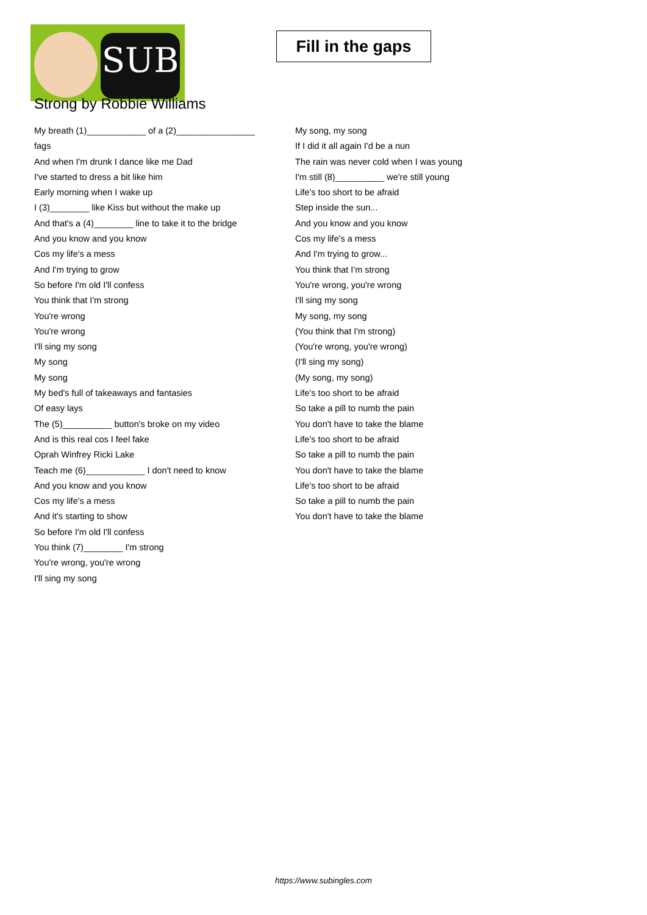SUB
Fill in the gaps
Strong by Robbie Williams
My breath (1)____________ of a (2)________________
fags
And when I'm drunk I dance like me Dad
I've started to dress a bit like him
Early morning when I wake up
I (3)________ like Kiss but without the make up
And that's a (4)________ line to take it to the bridge
And you know and you know
Cos my life's a mess
And I'm trying to grow
So before I'm old I'll confess
You think that I'm strong
You're wrong
You're wrong
I'll sing my song
My song
My song
My bed's full of takeaways and fantasies
Of easy lays
The (5)__________ button's broke on my video
And is this real cos I feel fake
Oprah Winfrey Ricki Lake
Teach me (6)____________ I don't need to know
And you know and you know
Cos my life's a mess
And it's starting to show
So before I'm old I'll confess
You think (7)________ I'm strong
You're wrong, you're wrong
I'll sing my song
My song, my song
If I did it all again I'd be a nun
The rain was never cold when I was young
I'm still (8)__________ we're still young
Life's too short to be afraid
Step inside the sun...
And you know and you know
Cos my life's a mess
And I'm trying to grow...
You think that I'm strong
You're wrong, you're wrong
I'll sing my song
My song, my song
(You think that I'm strong)
(You're wrong, you're wrong)
(I'll sing my song)
(My song, my song)
Life's too short to be afraid
So take a pill to numb the pain
You don't have to take the blame
Life's too short to be afraid
So take a pill to numb the pain
You don't have to take the blame
Life's too short to be afraid
So take a pill to numb the pain
You don't have to take the blame
https://www.subingles.com